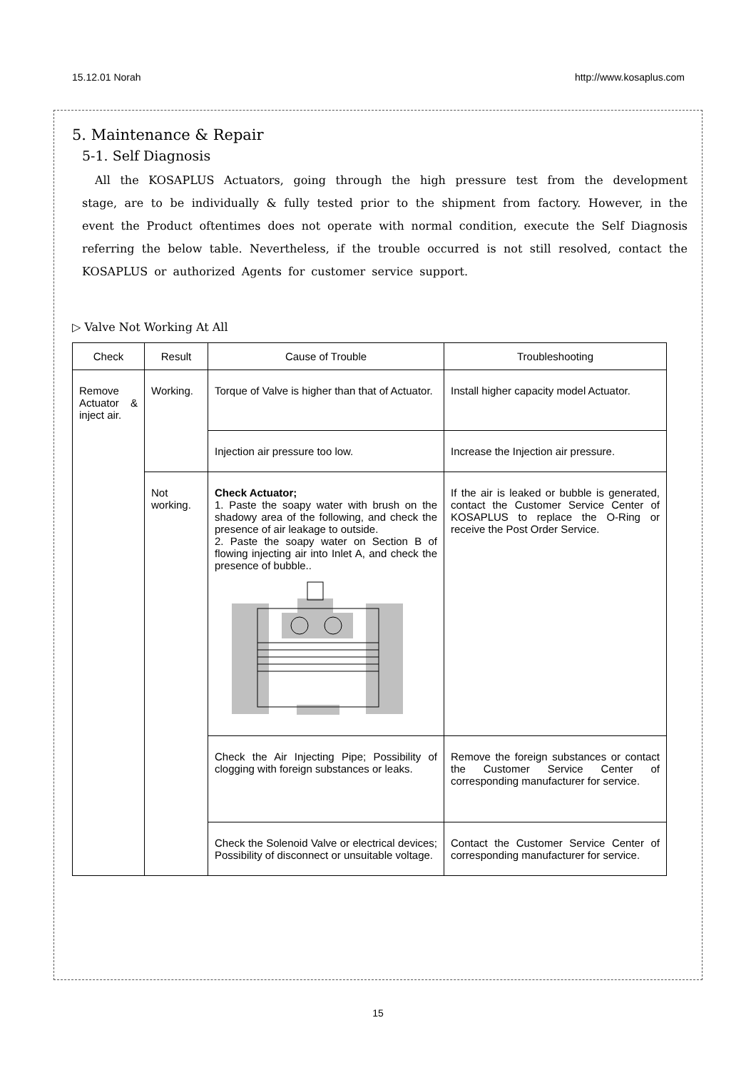15.12.01 Norah http://www.kosaplus.com
5. Maintenance & Repair
5-1. Self Diagnosis
All the KOSAPLUS Actuators, going through the high pressure test from the development stage, are to be individually & fully tested prior to the shipment from factory. However, in the event the Product oftentimes does not operate with normal condition, execute the Self Diagnosis referring the below table. Nevertheless, if the trouble occurred is not still resolved, contact the KOSAPLUS or authorized Agents for customer service support.
▷ Valve Not Working At All
| Check | Result | Cause of Trouble | Troubleshooting |
| --- | --- | --- | --- |
| Remove Actuator & inject air. | Working. | Torque of Valve is higher than that of Actuator. | Install higher capacity model Actuator. |
| | | Injection air pressure too low. | Increase the Injection air pressure. |
| | Not working. | Check Actuator; 1. Paste the soapy water with brush on the shadowy area of the following, and check the presence of air leakage to outside. 2. Paste the soapy water on Section B of flowing injecting air into Inlet A, and check the presence of bubble.. | If the air is leaked or bubble is generated, contact the Customer Service Center of KOSAPLUS to replace the O-Ring or receive the Post Order Service. |
| | | Check the Air Injecting Pipe; Possibility of clogging with foreign substances or leaks. | Remove the foreign substances or contact the Customer Service Center of corresponding manufacturer for service. |
| | | Check the Solenoid Valve or electrical devices; Possibility of disconnect or unsuitable voltage. | Contact the Customer Service Center of corresponding manufacturer for service. |
15